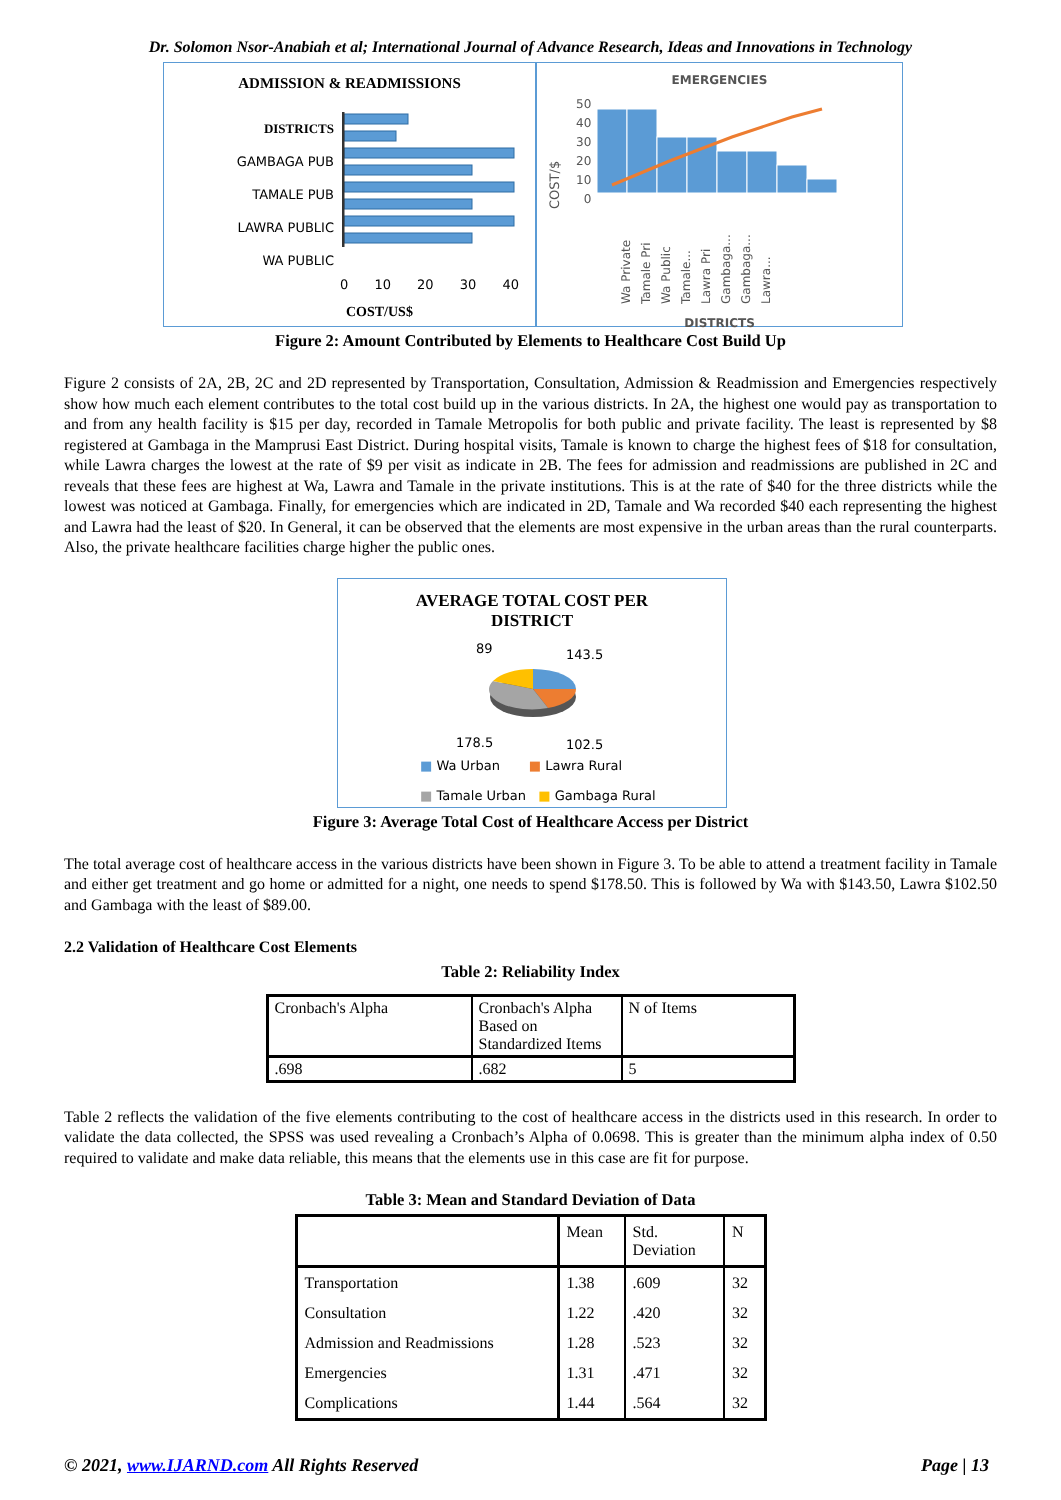Dr. Solomon Nsor-Anabiah et al; International Journal of Advance Research, Ideas and Innovations in Technology
ADMISSION & READMISSIONS
DISTRICTS
GAMBAGA PUB
TAMALE PUB
LAWRA PUBLIC
WA PUBLIC
0 10 20 30 40
COST/US$
EMERGENCIES
COST/$
50
40
30
20
10
0
Wa Private Tamale Pri Wa Public Tamale... Lawra Pri Gambaga... Gambaga... Lawra...
DISTRICTS
Figure 2: Amount Contributed by Elements to Healthcare Cost Build Up
Figure 2 consists of 2A, 2B, 2C and 2D represented by Transportation, Consultation, Admission & Readmission and Emergencies respectively show how much each element contributes to the total cost build up in the various districts. In 2A, the highest one would pay as transportation to and from any health facility is $15 per day, recorded in Tamale Metropolis for both public and private facility. The least is represented by $8 registered at Gambaga in the Mamprusi East District. During hospital visits, Tamale is known to charge the highest fees of $18 for consultation, while Lawra charges the lowest at the rate of $9 per visit as indicate in 2B. The fees for admission and readmissions are published in 2C and reveals that these fees are highest at Wa, Lawra and Tamale in the private institutions. This is at the rate of $40 for the three districts while the lowest was noticed at Gambaga. Finally, for emergencies which are indicated in 2D, Tamale and Wa recorded $40 each representing the highest and Lawra had the least of $20. In General, it can be observed that the elements are most expensive in the urban areas than the rural counterparts. Also, the private healthcare facilities charge higher the public ones.
AVERAGE TOTAL COST PER
DISTRICT
89 143.5
178.5 102.5
■ Wa Urban ■ Lawra Rural
■ Tamale Urban ■ Gambaga Rural
Figure 3: Average Total Cost of Healthcare Access per District
The total average cost of healthcare access in the various districts have been shown in Figure 3. To be able to attend a treatment facility in Tamale and either get treatment and go home or admitted for a night, one needs to spend $178.50. This is followed by Wa with $143.50, Lawra $102.50 and Gambaga with the least of $89.00.
2.2 Validation of Healthcare Cost Elements
Table 2: Reliability Index
| Cronbach's Alpha | Cronbach's Alpha Based on Standardized Items | N of Items |
| .698 | .682 | 5 |
Table 2 reflects the validation of the five elements contributing to the cost of healthcare access in the districts used in this research. In order to validate the data collected, the SPSS was used revealing a Cronbach’s Alpha of 0.0698. This is greater than the minimum alpha index of 0.50 required to validate and make data reliable, this means that the elements use in this case are fit for purpose.
Table 3: Mean and Standard Deviation of Data
| | Mean | Std. Deviation | N |
| Transportation | 1.38 | .609 | 32 |
| Consultation | 1.22 | .420 | 32 |
| Admission and Readmissions | 1.28 | .523 | 32 |
| Emergencies | 1.31 | .471 | 32 |
| Complications | 1.44 | .564 | 32 |
© 2021, www.IJARND.com All Rights Reserved Page | 13